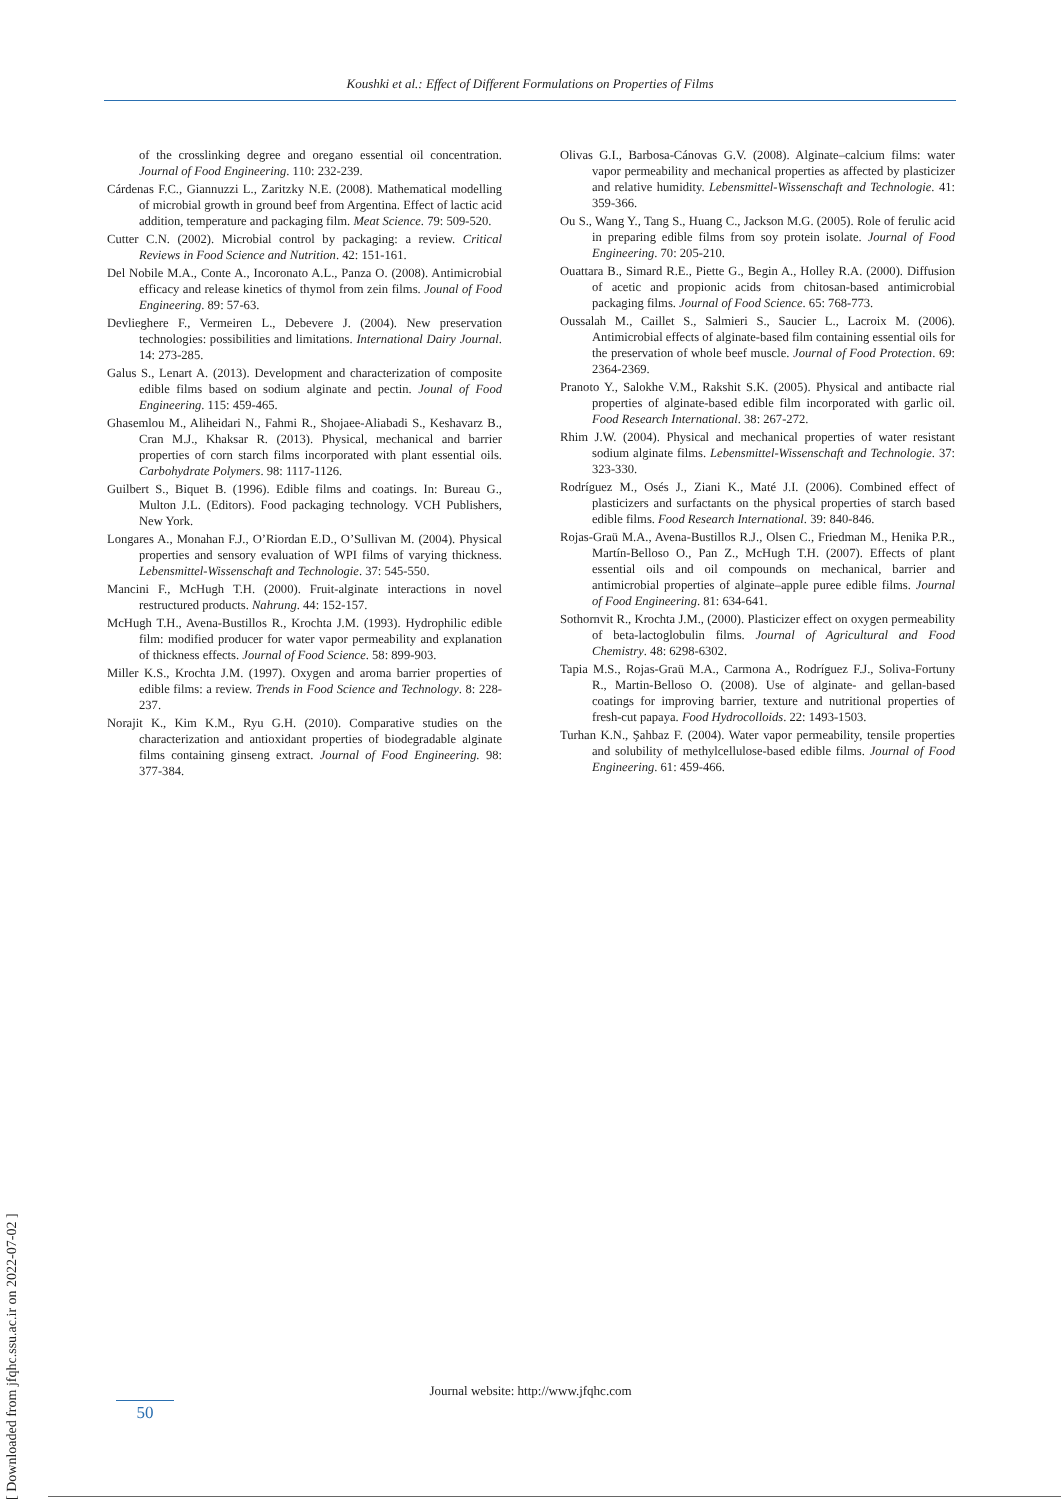Koushki et al.: Effect of Different Formulations on Properties of Films
of the crosslinking degree and oregano essential oil concentration. Journal of Food Engineering. 110: 232-239.
Cárdenas F.C., Giannuzzi L., Zaritzky N.E. (2008). Mathematical modelling of microbial growth in ground beef from Argentina. Effect of lactic acid addition, temperature and packaging film. Meat Science. 79: 509-520.
Cutter C.N. (2002). Microbial control by packaging: a review. Critical Reviews in Food Science and Nutrition. 42: 151-161.
Del Nobile M.A., Conte A., Incoronato A.L., Panza O. (2008). Antimicrobial efficacy and release kinetics of thymol from zein films. Jounal of Food Engineering. 89: 57-63.
Devlieghere F., Vermeiren L., Debevere J. (2004). New preservation technologies: possibilities and limitations. International Dairy Journal. 14: 273-285.
Galus S., Lenart A. (2013). Development and characterization of composite edible films based on sodium alginate and pectin. Jounal of Food Engineering. 115: 459-465.
Ghasemlou M., Aliheidari N., Fahmi R., Shojaee-Aliabadi S., Keshavarz B., Cran M.J., Khaksar R. (2013). Physical, mechanical and barrier properties of corn starch films incorporated with plant essential oils. Carbohydrate Polymers. 98: 1117-1126.
Guilbert S., Biquet B. (1996). Edible films and coatings. In: Bureau G., Multon J.L. (Editors). Food packaging technology. VCH Publishers, New York.
Longares A., Monahan F.J., O’Riordan E.D., O’Sullivan M. (2004). Physical properties and sensory evaluation of WPI films of varying thickness. Lebensmittel-Wissenschaft and Technologie. 37: 545-550.
Mancini F., McHugh T.H. (2000). Fruit-alginate interactions in novel restructured products. Nahrung. 44: 152-157.
McHugh T.H., Avena-Bustillos R., Krochta J.M. (1993). Hydrophilic edible film: modified producer for water vapor permeability and explanation of thickness effects. Journal of Food Science. 58: 899-903.
Miller K.S., Krochta J.M. (1997). Oxygen and aroma barrier properties of edible films: a review. Trends in Food Science and Technology. 8: 228-237.
Norajit K., Kim K.M., Ryu G.H. (2010). Comparative studies on the characterization and antioxidant properties of biodegradable alginate films containing ginseng extract. Journal of Food Engineering. 98: 377-384.
Olivas G.I., Barbosa-Cánovas G.V. (2008). Alginate–calcium films: water vapor permeability and mechanical properties as affected by plasticizer and relative humidity. Lebensmittel-Wissenschaft and Technologie. 41: 359-366.
Ou S., Wang Y., Tang S., Huang C., Jackson M.G. (2005). Role of ferulic acid in preparing edible films from soy protein isolate. Journal of Food Engineering. 70: 205-210.
Ouattara B., Simard R.E., Piette G., Begin A., Holley R.A. (2000). Diffusion of acetic and propionic acids from chitosan-based antimicrobial packaging films. Journal of Food Science. 65: 768-773.
Oussalah M., Caillet S., Salmieri S., Saucier L., Lacroix M. (2006). Antimicrobial effects of alginate-based film containing essential oils for the preservation of whole beef muscle. Journal of Food Protection. 69: 2364-2369.
Pranoto Y., Salokhe V.M., Rakshit S.K. (2005). Physical and antibacte rial properties of alginate-based edible film incorporated with garlic oil. Food Research International. 38: 267-272.
Rhim J.W. (2004). Physical and mechanical properties of water resistant sodium alginate films. Lebensmittel-Wissenschaft and Technologie. 37: 323-330.
Rodríguez M., Osés J., Ziani K., Maté J.I. (2006). Combined effect of plasticizers and surfactants on the physical properties of starch based edible films. Food Research International. 39: 840-846.
Rojas-Graü M.A., Avena-Bustillos R.J., Olsen C., Friedman M., Henika P.R., Martín-Belloso O., Pan Z., McHugh T.H. (2007). Effects of plant essential oils and oil compounds on mechanical, barrier and antimicrobial properties of alginate–apple puree edible films. Journal of Food Engineering. 81: 634-641.
Sothornvit R., Krochta J.M., (2000). Plasticizer effect on oxygen permeability of beta-lactoglobulin films. Journal of Agricultural and Food Chemistry. 48: 6298-6302.
Tapia M.S., Rojas-Graü M.A., Carmona A., Rodríguez F.J., Soliva-Fortuny R., Martin-Belloso O. (2008). Use of alginate- and gellan-based coatings for improving barrier, texture and nutritional properties of fresh-cut papaya. Food Hydrocolloids. 22: 1493-1503.
Turhan K.N., Şahbaz F. (2004). Water vapor permeability, tensile properties and solubility of methylcellulose-based edible films. Journal of Food Engineering. 61: 459-466.
Journal website: http://www.jfqhc.com
50
[ Downloaded from jfqhc.ssu.ac.ir on 2022-07-02 ]